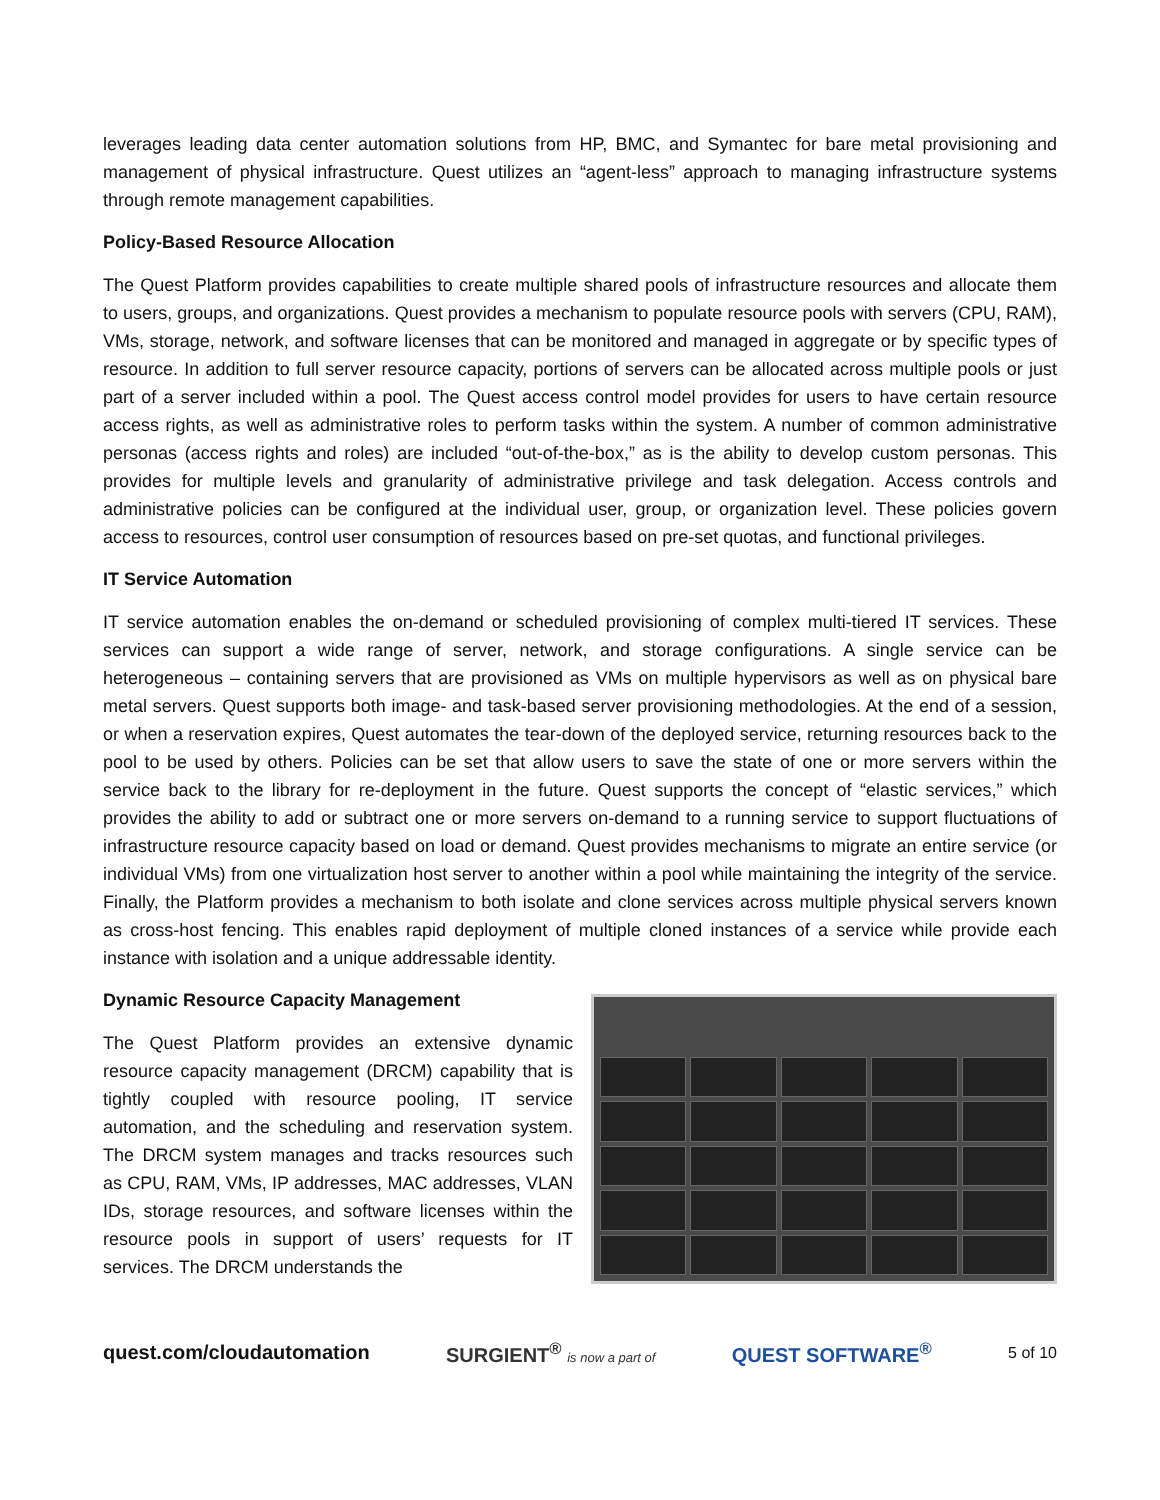leverages leading data center automation solutions from HP, BMC, and Symantec for bare metal provisioning and management of physical infrastructure. Quest utilizes an “agent-less” approach to managing infrastructure systems through remote management capabilities.
Policy-Based Resource Allocation
The Quest Platform provides capabilities to create multiple shared pools of infrastructure resources and allocate them to users, groups, and organizations. Quest provides a mechanism to populate resource pools with servers (CPU, RAM), VMs, storage, network, and software licenses that can be monitored and managed in aggregate or by specific types of resource. In addition to full server resource capacity, portions of servers can be allocated across multiple pools or just part of a server included within a pool. The Quest access control model provides for users to have certain resource access rights, as well as administrative roles to perform tasks within the system. A number of common administrative personas (access rights and roles) are included “out-of-the-box,” as is the ability to develop custom personas. This provides for multiple levels and granularity of administrative privilege and task delegation. Access controls and administrative policies can be configured at the individual user, group, or organization level. These policies govern access to resources, control user consumption of resources based on pre-set quotas, and functional privileges.
IT Service Automation
IT service automation enables the on-demand or scheduled provisioning of complex multi-tiered IT services. These services can support a wide range of server, network, and storage configurations. A single service can be heterogeneous – containing servers that are provisioned as VMs on multiple hypervisors as well as on physical bare metal servers. Quest supports both image- and task-based server provisioning methodologies. At the end of a session, or when a reservation expires, Quest automates the tear-down of the deployed service, returning resources back to the pool to be used by others. Policies can be set that allow users to save the state of one or more servers within the service back to the library for re-deployment in the future. Quest supports the concept of “elastic services,” which provides the ability to add or subtract one or more servers on-demand to a running service to support fluctuations of infrastructure resource capacity based on load or demand. Quest provides mechanisms to migrate an entire service (or individual VMs) from one virtualization host server to another within a pool while maintaining the integrity of the service. Finally, the Platform provides a mechanism to both isolate and clone services across multiple physical servers known as cross-host fencing. This enables rapid deployment of multiple cloned instances of a service while provide each instance with isolation and a unique addressable identity.
Dynamic Resource Capacity Management
The Quest Platform provides an extensive dynamic resource capacity management (DRCM) capability that is tightly coupled with resource pooling, IT service automation, and the scheduling and reservation system. The DRCM system manages and tracks resources such as CPU, RAM, VMs, IP addresses, MAC addresses, VLAN IDs, storage resources, and software licenses within the resource pools in support of users’ requests for IT services. The DRCM understands the
quest.com/cloudautomation SURGIENT<sup>®</sup> is now a part of QUEST SOFTWARE<sup>®</sup> 5 of 10